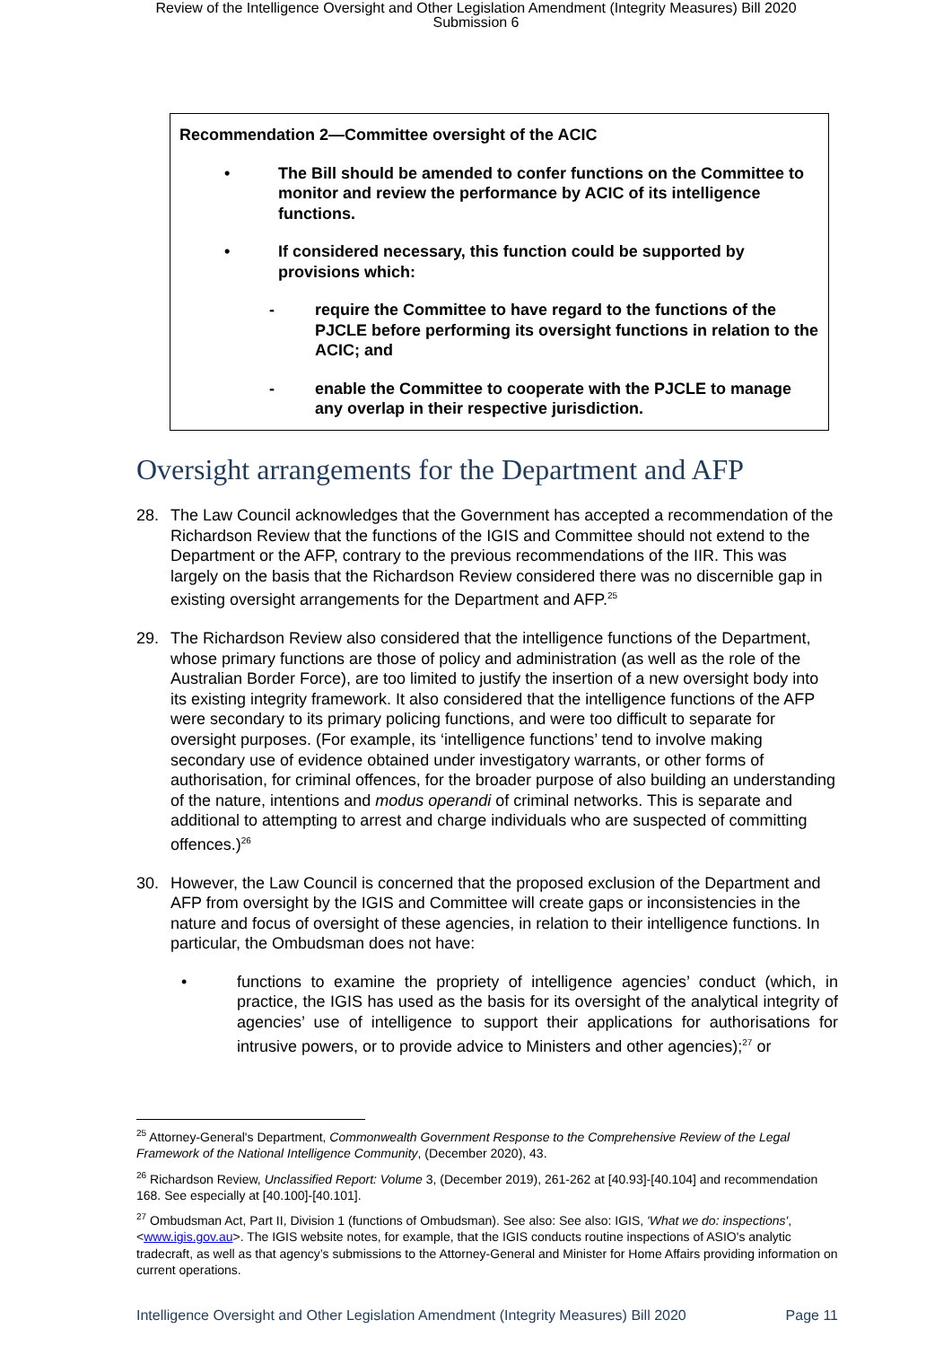Review of the Intelligence Oversight and Other Legislation Amendment (Integrity Measures) Bill 2020
Submission 6
Recommendation 2—Committee oversight of the ACIC
• The Bill should be amended to confer functions on the Committee to monitor and review the performance by ACIC of its intelligence functions.
• If considered necessary, this function could be supported by provisions which:
- require the Committee to have regard to the functions of the PJCLE before performing its oversight functions in relation to the ACIC; and
- enable the Committee to cooperate with the PJCLE to manage any overlap in their respective jurisdiction.
Oversight arrangements for the Department and AFP
28. The Law Council acknowledges that the Government has accepted a recommendation of the Richardson Review that the functions of the IGIS and Committee should not extend to the Department or the AFP, contrary to the previous recommendations of the IIR. This was largely on the basis that the Richardson Review considered there was no discernible gap in existing oversight arrangements for the Department and AFP.<sup>25</sup>
29. The Richardson Review also considered that the intelligence functions of the Department, whose primary functions are those of policy and administration (as well as the role of the Australian Border Force), are too limited to justify the insertion of a new oversight body into its existing integrity framework. It also considered that the intelligence functions of the AFP were secondary to its primary policing functions, and were too difficult to separate for oversight purposes. (For example, its ‘intelligence functions’ tend to involve making secondary use of evidence obtained under investigatory warrants, or other forms of authorisation, for criminal offences, for the broader purpose of also building an understanding of the nature, intentions and modus operandi of criminal networks. This is separate and additional to attempting to arrest and charge individuals who are suspected of committing offences.)<sup>26</sup>
30. However, the Law Council is concerned that the proposed exclusion of the Department and AFP from oversight by the IGIS and Committee will create gaps or inconsistencies in the nature and focus of oversight of these agencies, in relation to their intelligence functions. In particular, the Ombudsman does not have:
• functions to examine the propriety of intelligence agencies’ conduct (which, in practice, the IGIS has used as the basis for its oversight of the analytical integrity of agencies’ use of intelligence to support their applications for authorisations for intrusive powers, or to provide advice to Ministers and other agencies);<sup>27</sup> or
<sup>25</sup> Attorney-General's Department, Commonwealth Government Response to the Comprehensive Review of the Legal Framework of the National Intelligence Community, (December 2020), 43.
<sup>26</sup> Richardson Review, Unclassified Report: Volume 3, (December 2019), 261-262 at [40.93]-[40.104] and recommendation 168. See especially at [40.100]-[40.101].
<sup>27</sup> Ombudsman Act, Part II, Division 1 (functions of Ombudsman). See also: See also: IGIS, 'What we do: inspections', <www.igis.gov.au>. The IGIS website notes, for example, that the IGIS conducts routine inspections of ASIO's analytic tradecraft, as well as that agency’s submissions to the Attorney-General and Minister for Home Affairs providing information on current operations.
Intelligence Oversight and Other Legislation Amendment (Integrity Measures) Bill 2020 Page 11